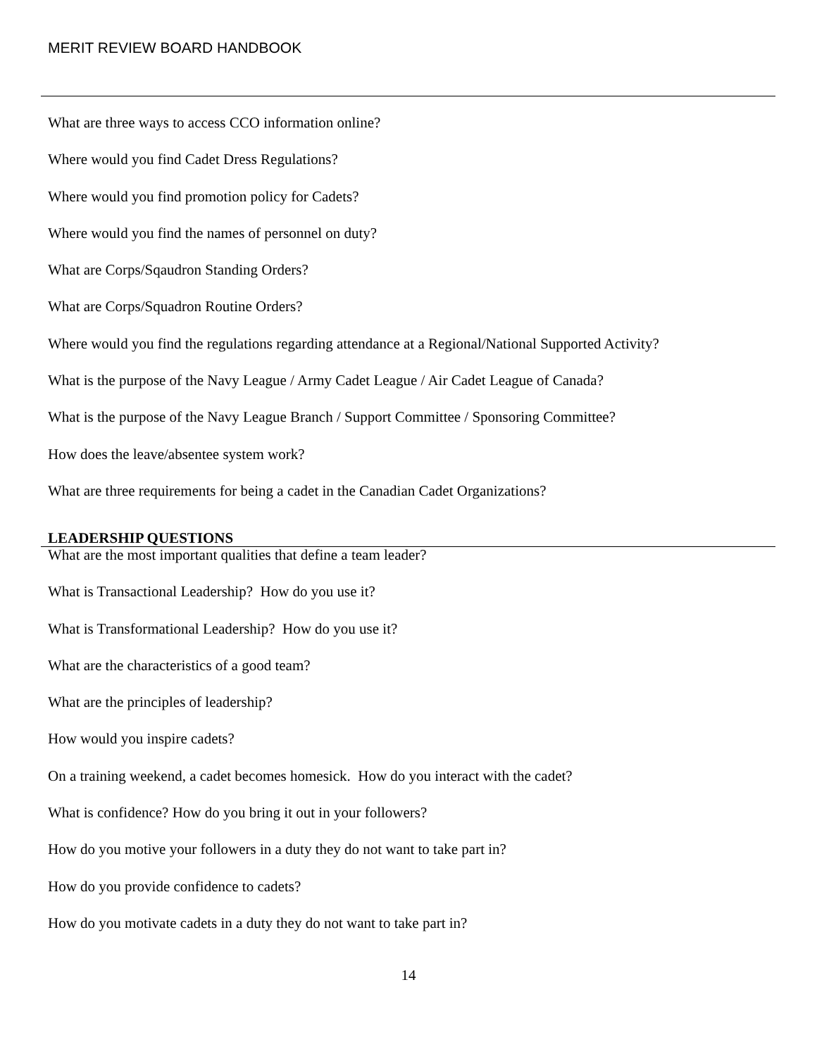MERIT REVIEW BOARD HANDBOOK
What are three ways to access CCO information online?
Where would you find Cadet Dress Regulations?
Where would you find promotion policy for Cadets?
Where would you find the names of personnel on duty?
What are Corps/Sqaudron Standing Orders?
What are Corps/Squadron Routine Orders?
Where would you find the regulations regarding attendance at a Regional/National Supported Activity?
What is the purpose of the Navy League / Army Cadet League / Air Cadet League of Canada?
What is the purpose of the Navy League Branch / Support Committee / Sponsoring Committee?
How does the leave/absentee system work?
What are three requirements for being a cadet in the Canadian Cadet Organizations?
LEADERSHIP QUESTIONS
What are the most important qualities that define a team leader?
What is Transactional Leadership? How do you use it?
What is Transformational Leadership? How do you use it?
What are the characteristics of a good team?
What are the principles of leadership?
How would you inspire cadets?
On a training weekend, a cadet becomes homesick. How do you interact with the cadet?
What is confidence? How do you bring it out in your followers?
How do you motive your followers in a duty they do not want to take part in?
How do you provide confidence to cadets?
How do you motivate cadets in a duty they do not want to take part in?
14